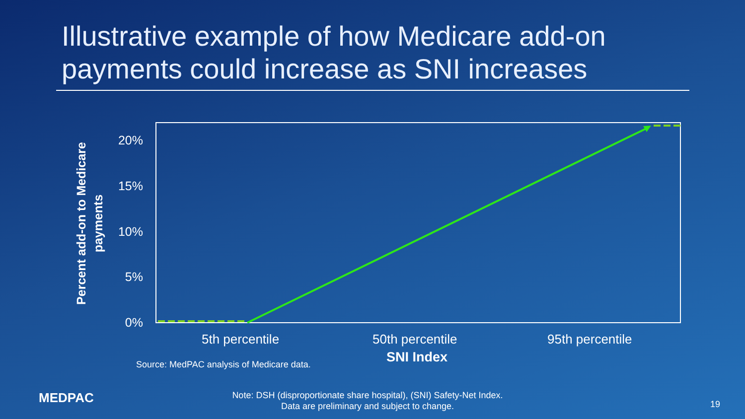Illustrative example of how Medicare add-on
payments could increase as SNI increases
Percent add-on to Medicare
payments
20%
15%
10%
5%
0%
5th percentile 50th percentile 95th percentile
SNI Index
Source: MedPAC analysis of Medicare data.
MEDPAC
Note: DSH (disproportionate share hospital), (SNI) Safety-Net Index.
Data are preliminary and subject to change.
19